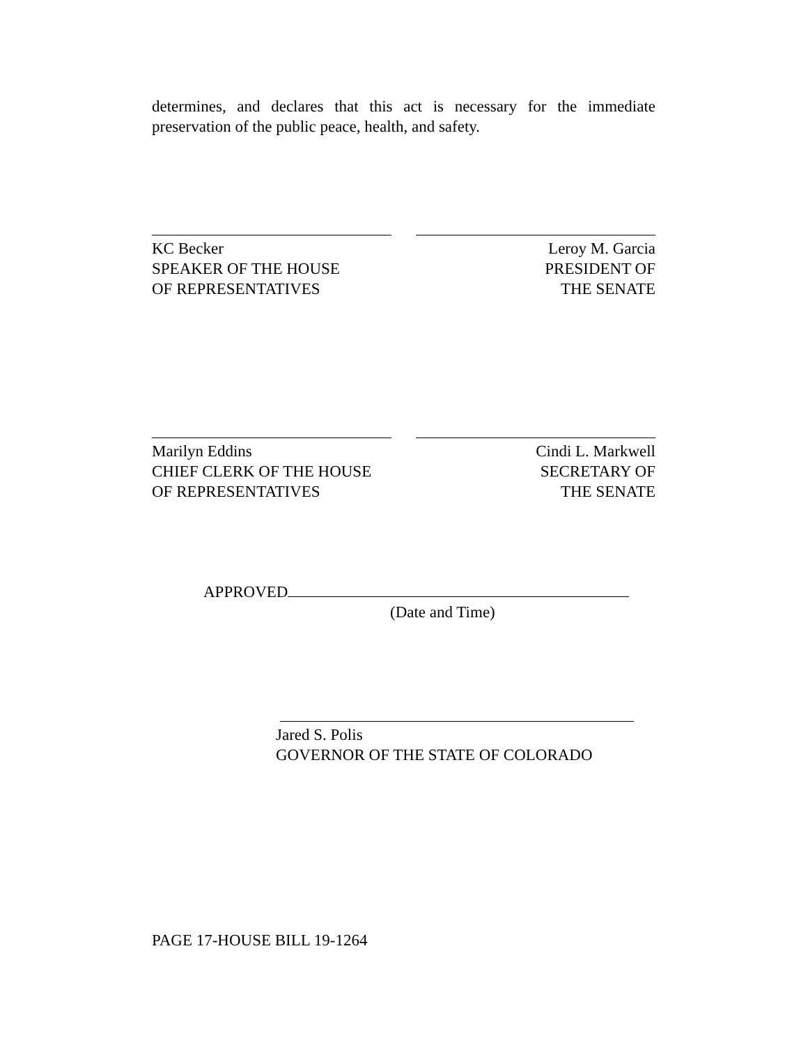determines, and declares that this act is necessary for the immediate preservation of the public peace, health, and safety.
KC Becker
SPEAKER OF THE HOUSE
OF REPRESENTATIVES
Leroy M. Garcia
PRESIDENT OF
THE SENATE
Marilyn Eddins
CHIEF CLERK OF THE HOUSE
OF REPRESENTATIVES
Cindi L. Markwell
SECRETARY OF
THE SENATE
APPROVED
(Date and Time)
Jared S. Polis
GOVERNOR OF THE STATE OF COLORADO
PAGE 17-HOUSE BILL 19-1264